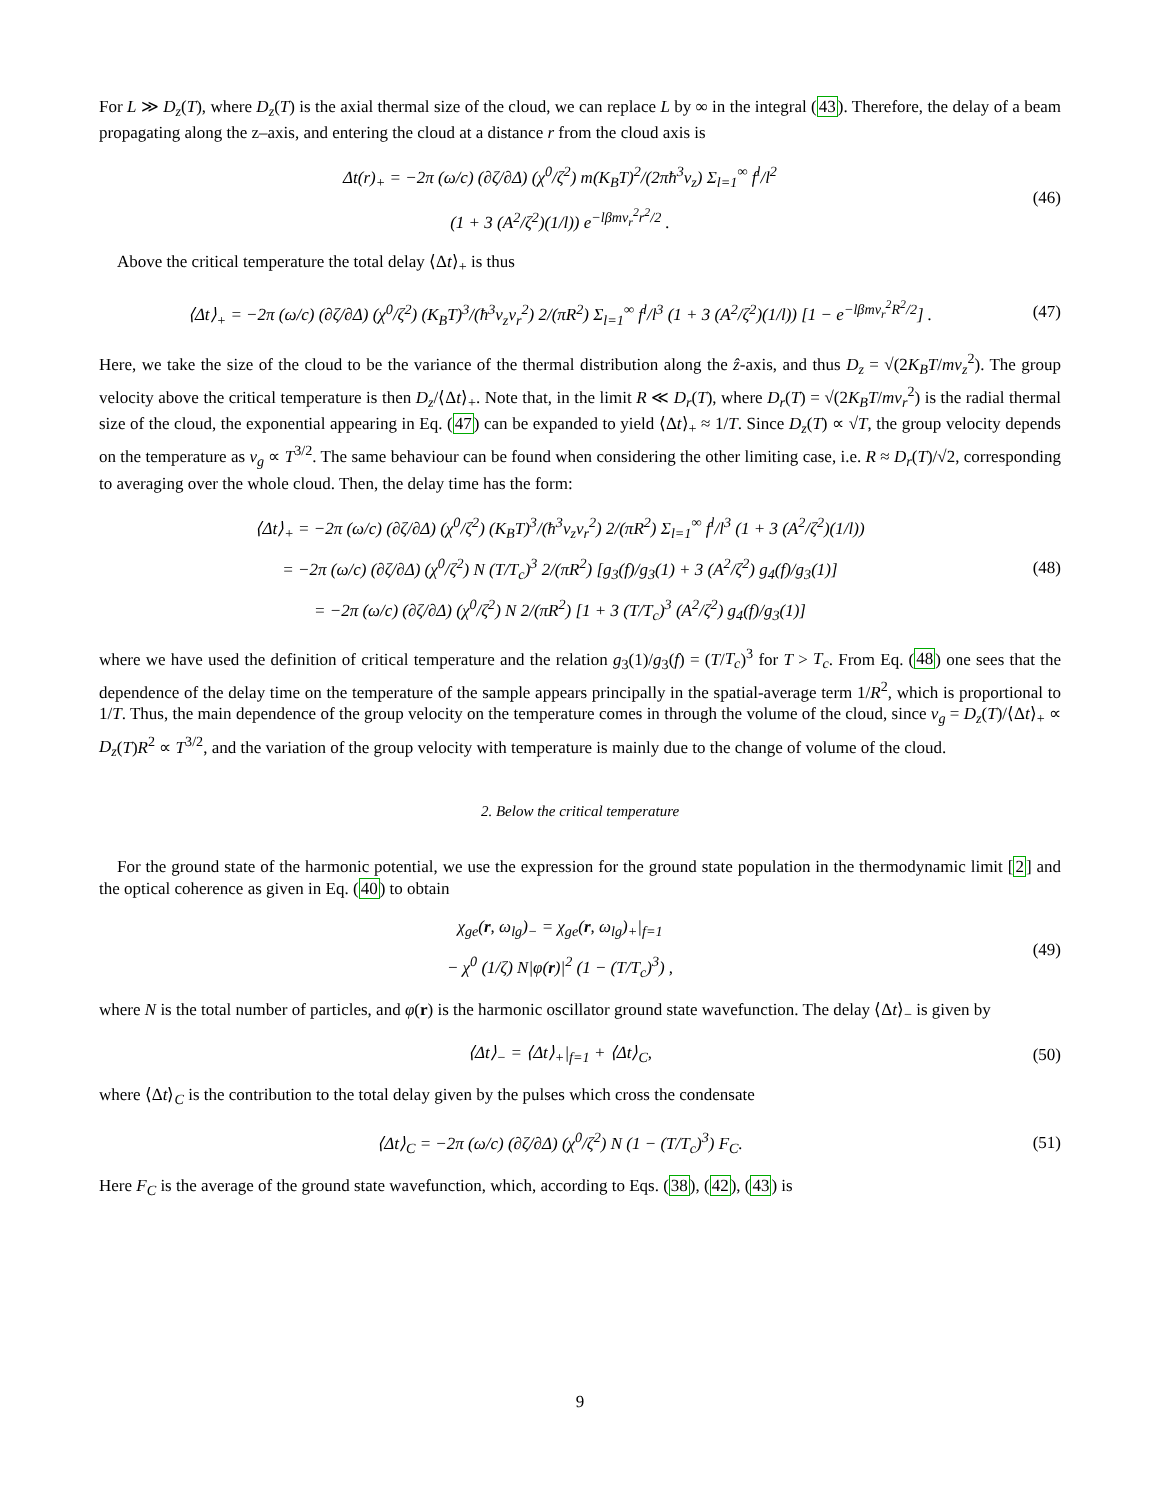For L ≫ D<sub>z</sub>(T), where D<sub>z</sub>(T) is the axial thermal size of the cloud, we can replace L by ∞ in the integral (43). Therefore, the delay of a beam propagating along the z–axis, and entering the cloud at a distance r from the cloud axis is
Δt(r)<sub>+</sub> = −2π (ω/c) (∂ζ/∂Δ) (χ<sup>0</sup>/ζ<sup>2</sup>) m(K<sub>B</sub>T)<sup>2</sup>/(2πħ<sup>3</sup>ν<sub>z</sub>) Σ<sub>l=1</sub><sup>∞</sup> f<sup>l</sup>/l<sup>2</sup>
(1 + 3 (A<sup>2</sup>/ζ<sup>2</sup>)(1/l)) e<sup>−lβmν<sub>r</sub><sup>2</sup>r<sup>2</sup>/2</sup> .
(46)
Above the critical temperature the total delay ⟨Δt⟩<sub>+</sub> is thus
⟨Δt⟩<sub>+</sub> = −2π (ω/c) (∂ζ/∂Δ) (χ<sup>0</sup>/ζ<sup>2</sup>) (K<sub>B</sub>T)<sup>3</sup>/(ħ<sup>3</sup>ν<sub>z</sub>ν<sub>r</sub><sup>2</sup>) 2/(πR<sup>2</sup>) Σ<sub>l=1</sub><sup>∞</sup> f<sup>l</sup>/l<sup>3</sup> (1 + 3 (A<sup>2</sup>/ζ<sup>2</sup>)(1/l)) [1 − e<sup>−lβmν<sub>r</sub><sup>2</sup>R<sup>2</sup>/2</sup>] .
(47)
Here, we take the size of the cloud to be the variance of the thermal distribution along the ẑ-axis, and thus D<sub>z</sub> = √(2K<sub>B</sub>T/mν<sub>z</sub><sup>2</sup>). The group velocity above the critical temperature is then D<sub>z</sub>/⟨Δt⟩<sub>+</sub>. Note that, in the limit R ≪ D<sub>r</sub>(T), where D<sub>r</sub>(T) = √(2K<sub>B</sub>T/mν<sub>r</sub><sup>2</sup>) is the radial thermal size of the cloud, the exponential appearing in Eq. (47) can be expanded to yield ⟨Δt⟩<sub>+</sub> ≈ 1/T. Since D<sub>z</sub>(T) ∝ √T, the group velocity depends on the temperature as v<sub>g</sub> ∝ T<sup>3/2</sup>. The same behaviour can be found when considering the other limiting case, i.e. R ≈ D<sub>r</sub>(T)/√2, corresponding to averaging over the whole cloud. Then, the delay time has the form:
⟨Δt⟩<sub>+</sub> = −2π (ω/c) (∂ζ/∂Δ) (χ<sup>0</sup>/ζ<sup>2</sup>) (K<sub>B</sub>T)<sup>3</sup>/(ħ<sup>3</sup>ν<sub>z</sub>ν<sub>r</sub><sup>2</sup>) 2/(πR<sup>2</sup>) Σ<sub>l=1</sub><sup>∞</sup> f<sup>l</sup>/l<sup>3</sup> (1 + 3 (A<sup>2</sup>/ζ<sup>2</sup>)(1/l))
= −2π (ω/c) (∂ζ/∂Δ) (χ<sup>0</sup>/ζ<sup>2</sup>) N (T/T<sub>c</sub>)<sup>3</sup> 2/(πR<sup>2</sup>) [g<sub>3</sub>(f)/g<sub>3</sub>(1) + 3 (A<sup>2</sup>/ζ<sup>2</sup>) g<sub>4</sub>(f)/g<sub>3</sub>(1)]
= −2π (ω/c) (∂ζ/∂Δ) (χ<sup>0</sup>/ζ<sup>2</sup>) N 2/(πR<sup>2</sup>) [1 + 3 (T/T<sub>c</sub>)<sup>3</sup> (A<sup>2</sup>/ζ<sup>2</sup>) g<sub>4</sub>(f)/g<sub>3</sub>(1)]
(48)
where we have used the definition of critical temperature and the relation g<sub>3</sub>(1)/g<sub>3</sub>(f) = (T/T<sub>c</sub>)<sup>3</sup> for T > T<sub>c</sub>. From Eq. (48) one sees that the dependence of the delay time on the temperature of the sample appears principally in the spatial-average term 1/R<sup>2</sup>, which is proportional to 1/T. Thus, the main dependence of the group velocity on the temperature comes in through the volume of the cloud, since v<sub>g</sub> = D<sub>z</sub>(T)/⟨Δt⟩<sub>+</sub> ∝ D<sub>z</sub>(T)R<sup>2</sup> ∝ T<sup>3/2</sup>, and the variation of the group velocity with temperature is mainly due to the change of volume of the cloud.
2. Below the critical temperature
For the ground state of the harmonic potential, we use the expression for the ground state population in the thermodynamic limit [2] and the optical coherence as given in Eq. (40) to obtain
χ<sub>ge</sub>(r, ω<sub>lg</sub>)<sub>−</sub> = χ<sub>ge</sub>(r, ω<sub>lg</sub>)<sub>+</sub>|<sub>f=1</sub>
− χ<sup>0</sup> (1/ζ) N|φ(r)|<sup>2</sup> (1 − (T/T<sub>c</sub>)<sup>3</sup>) ,
(49)
where N is the total number of particles, and φ(r) is the harmonic oscillator ground state wavefunction. The delay ⟨Δt⟩<sub>−</sub> is given by
⟨Δt⟩<sub>−</sub> = ⟨Δt⟩<sub>+</sub>|<sub>f=1</sub> + ⟨Δt⟩<sub>C</sub>,
(50)
where ⟨Δt⟩<sub>C</sub> is the contribution to the total delay given by the pulses which cross the condensate
⟨Δt⟩<sub>C</sub> = −2π (ω/c) (∂ζ/∂Δ) (χ<sup>0</sup>/ζ<sup>2</sup>) N (1 − (T/T<sub>c</sub>)<sup>3</sup>) F<sub>C</sub>.
(51)
Here F<sub>C</sub> is the average of the ground state wavefunction, which, according to Eqs. (38), (42), (43) is
9